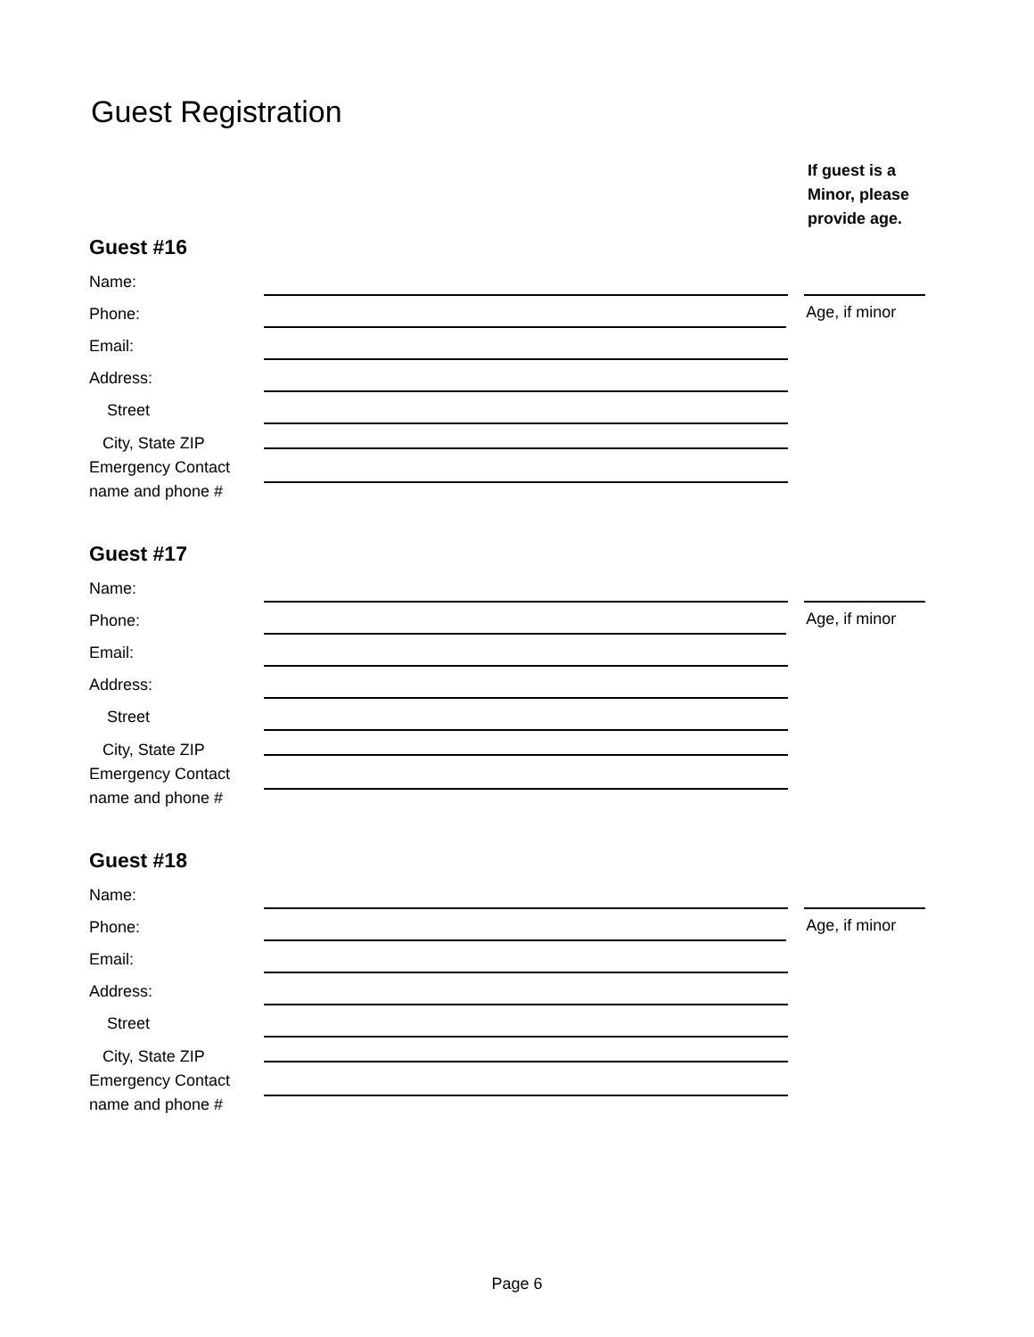Guest Registration
If guest is a
Minor, please
provide age.
Guest #16
Name:
Phone: Age, if minor
Email:
Address:
Street
City, State ZIP
Emergency Contact
name and phone #
Guest #17
Name:
Phone: Age, if minor
Email:
Address:
Street
City, State ZIP
Emergency Contact
name and phone #
Guest #18
Name:
Phone: Age, if minor
Email:
Address:
Street
City, State ZIP
Emergency Contact
name and phone #
Page 6